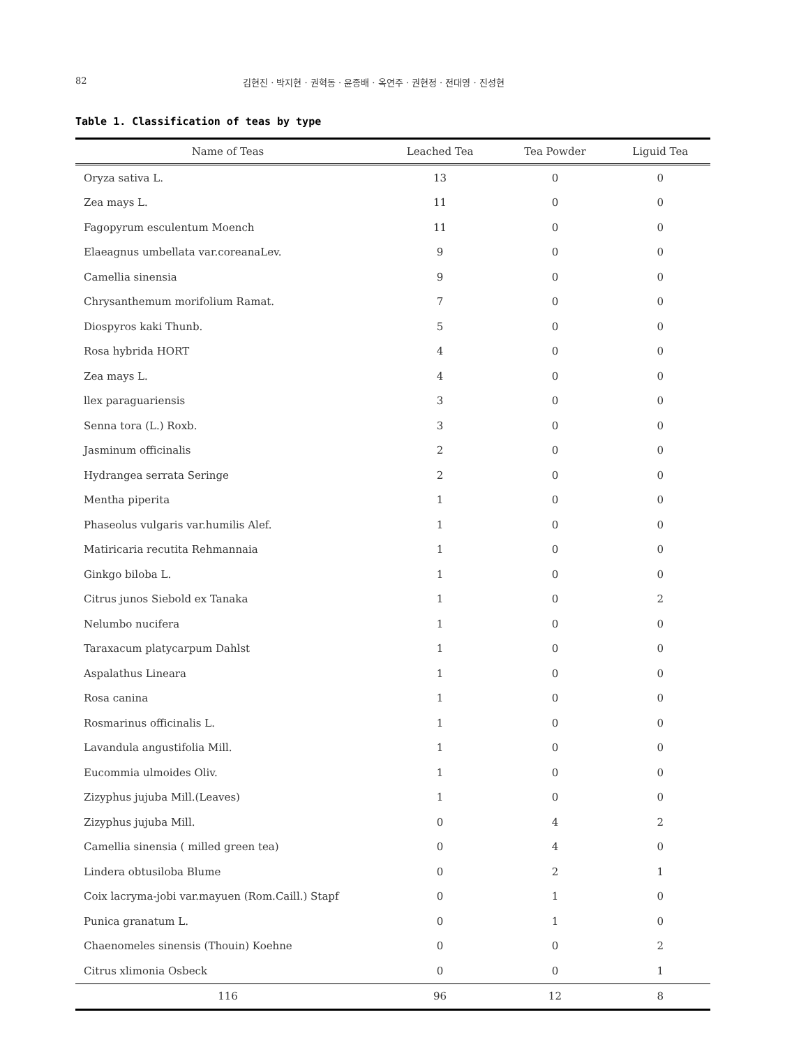82 김현진 · 박지현 · 권혁동 · 윤종배 · 옥연주 · 권현정 · 전대영 · 진성현
Table 1. Classification of teas by type
| Name of Teas | Leached Tea | Tea Powder | Liguid Tea |
| --- | --- | --- | --- |
| Oryza sativa L. | 13 | 0 | 0 |
| Zea mays L. | 11 | 0 | 0 |
| Fagopyrum esculentum Moench | 11 | 0 | 0 |
| Elaeagnus umbellata var.coreanaLev. | 9 | 0 | 0 |
| Camellia sinensia | 9 | 0 | 0 |
| Chrysanthemum morifolium Ramat. | 7 | 0 | 0 |
| Diospyros kaki Thunb. | 5 | 0 | 0 |
| Rosa hybrida HORT | 4 | 0 | 0 |
| Zea mays L. | 4 | 0 | 0 |
| llex paraguariensis | 3 | 0 | 0 |
| Senna tora (L.) Roxb. | 3 | 0 | 0 |
| Jasminum officinalis | 2 | 0 | 0 |
| Hydrangea serrata Seringe | 2 | 0 | 0 |
| Mentha piperita | 1 | 0 | 0 |
| Phaseolus vulgaris var.humilis Alef. | 1 | 0 | 0 |
| Matiricaria recutita Rehmannaia | 1 | 0 | 0 |
| Ginkgo biloba L. | 1 | 0 | 0 |
| Citrus junos Siebold ex Tanaka | 1 | 0 | 2 |
| Nelumbo nucifera | 1 | 0 | 0 |
| Taraxacum platycarpum Dahlst | 1 | 0 | 0 |
| Aspalathus Lineara | 1 | 0 | 0 |
| Rosa canina | 1 | 0 | 0 |
| Rosmarinus officinalis L. | 1 | 0 | 0 |
| Lavandula angustifolia Mill. | 1 | 0 | 0 |
| Eucommia ulmoides Oliv. | 1 | 0 | 0 |
| Zizyphus jujuba Mill.(Leaves) | 1 | 0 | 0 |
| Zizyphus jujuba Mill. | 0 | 4 | 2 |
| Camellia sinensia ( milled green tea) | 0 | 4 | 0 |
| Lindera obtusiloba Blume | 0 | 2 | 1 |
| Coix lacryma-jobi var.mayuen (Rom.Caill.) Stapf | 0 | 1 | 0 |
| Punica granatum L. | 0 | 1 | 0 |
| Chaenomeles sinensis (Thouin) Koehne | 0 | 0 | 2 |
| Citrus xlimonia Osbeck | 0 | 0 | 1 |
| 116 | 96 | 12 | 8 |